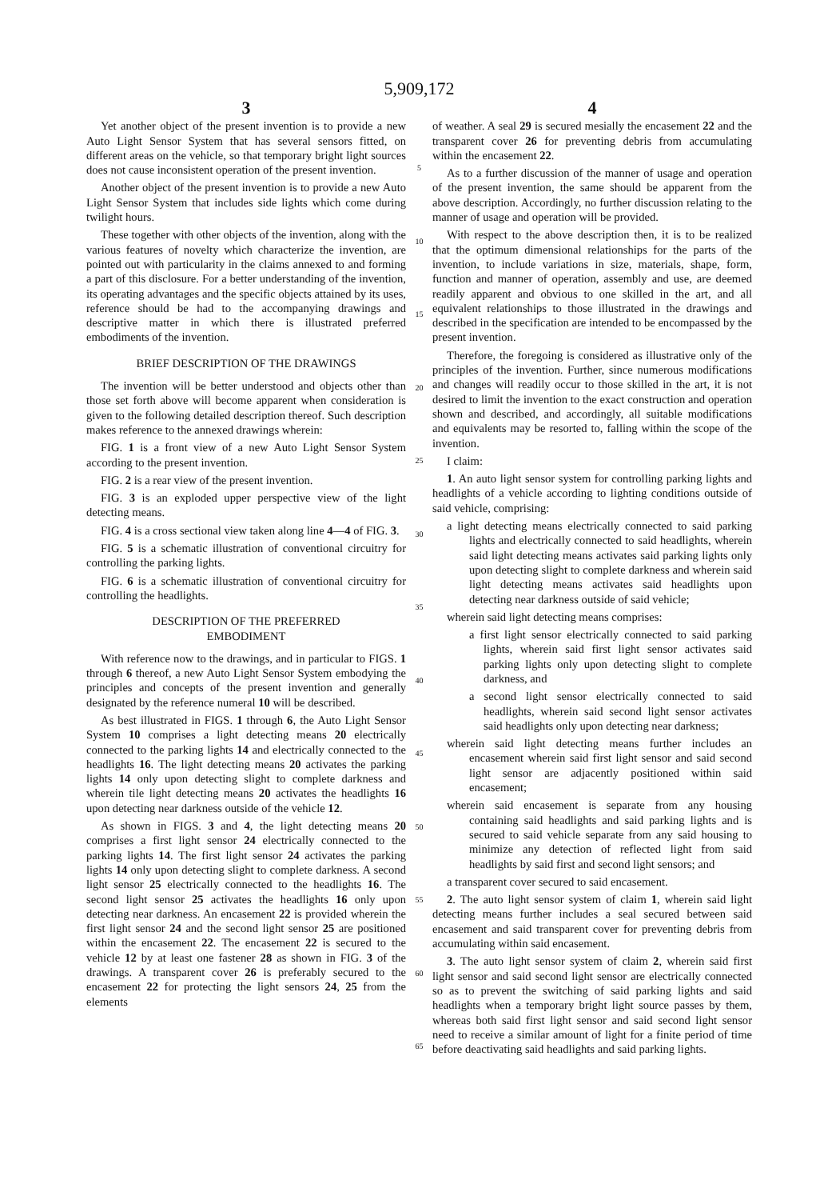5,909,172
3
Yet another object of the present invention is to provide a new Auto Light Sensor System that has several sensors fitted, on different areas on the vehicle, so that temporary bright light sources does not cause inconsistent operation of the present invention.
Another object of the present invention is to provide a new Auto Light Sensor System that includes side lights which come during twilight hours.
These together with other objects of the invention, along with the various features of novelty which characterize the invention, are pointed out with particularity in the claims annexed to and forming a part of this disclosure. For a better understanding of the invention, its operating advantages and the specific objects attained by its uses, reference should be had to the accompanying drawings and descriptive matter in which there is illustrated preferred embodiments of the invention.
BRIEF DESCRIPTION OF THE DRAWINGS
The invention will be better understood and objects other than those set forth above will become apparent when consideration is given to the following detailed description thereof. Such description makes reference to the annexed drawings wherein:
FIG. 1 is a front view of a new Auto Light Sensor System according to the present invention.
FIG. 2 is a rear view of the present invention.
FIG. 3 is an exploded upper perspective view of the light detecting means.
FIG. 4 is a cross sectional view taken along line 4—4 of FIG. 3.
FIG. 5 is a schematic illustration of conventional circuitry for controlling the parking lights.
FIG. 6 is a schematic illustration of conventional circuitry for controlling the headlights.
DESCRIPTION OF THE PREFERRED
EMBODIMENT
With reference now to the drawings, and in particular to FIGS. 1 through 6 thereof, a new Auto Light Sensor System embodying the principles and concepts of the present invention and generally designated by the reference numeral 10 will be described.
As best illustrated in FIGS. 1 through 6, the Auto Light Sensor System 10 comprises a light detecting means 20 electrically connected to the parking lights 14 and electrically connected to the headlights 16. The light detecting means 20 activates the parking lights 14 only upon detecting slight to complete darkness and wherein tile light detecting means 20 activates the headlights 16 upon detecting near darkness outside of the vehicle 12.
As shown in FIGS. 3 and 4, the light detecting means 20 comprises a first light sensor 24 electrically connected to the parking lights 14. The first light sensor 24 activates the parking lights 14 only upon detecting slight to complete darkness. A second light sensor 25 electrically connected to the headlights 16. The second light sensor 25 activates the headlights 16 only upon detecting near darkness. An encasement 22 is provided wherein the first light sensor 24 and the second light sensor 25 are positioned within the encasement 22. The encasement 22 is secured to the vehicle 12 by at least one fastener 28 as shown in FIG. 3 of the drawings. A transparent cover 26 is preferably secured to the encasement 22 for protecting the light sensors 24, 25 from the elements
5
10
15
20
25
30
35
40
45
50
55
60
65
4
of weather. A seal 29 is secured mesially the encasement 22 and the transparent cover 26 for preventing debris from accumulating within the encasement 22.
As to a further discussion of the manner of usage and operation of the present invention, the same should be apparent from the above description. Accordingly, no further discussion relating to the manner of usage and operation will be provided.
With respect to the above description then, it is to be realized that the optimum dimensional relationships for the parts of the invention, to include variations in size, materials, shape, form, function and manner of operation, assembly and use, are deemed readily apparent and obvious to one skilled in the art, and all equivalent relationships to those illustrated in the drawings and described in the specification are intended to be encompassed by the present invention.
Therefore, the foregoing is considered as illustrative only of the principles of the invention. Further, since numerous modifications and changes will readily occur to those skilled in the art, it is not desired to limit the invention to the exact construction and operation shown and described, and accordingly, all suitable modifications and equivalents may be resorted to, falling within the scope of the invention.
I claim:
1. An auto light sensor system for controlling parking lights and headlights of a vehicle according to lighting conditions outside of said vehicle, comprising:
a light detecting means electrically connected to said parking lights and electrically connected to said headlights, wherein said light detecting means activates said parking lights only upon detecting slight to complete darkness and wherein said light detecting means activates said headlights upon detecting near darkness outside of said vehicle;
wherein said light detecting means comprises:
a first light sensor electrically connected to said parking lights, wherein said first light sensor activates said parking lights only upon detecting slight to complete darkness, and
a second light sensor electrically connected to said headlights, wherein said second light sensor activates said headlights only upon detecting near darkness;
wherein said light detecting means further includes an encasement wherein said first light sensor and said second light sensor are adjacently positioned within said encasement;
wherein said encasement is separate from any housing containing said headlights and said parking lights and is secured to said vehicle separate from any said housing to minimize any detection of reflected light from said headlights by said first and second light sensors; and
a transparent cover secured to said encasement.
2. The auto light sensor system of claim 1, wherein said light detecting means further includes a seal secured between said encasement and said transparent cover for preventing debris from accumulating within said encasement.
3. The auto light sensor system of claim 2, wherein said first light sensor and said second light sensor are electrically connected so as to prevent the switching of said parking lights and said headlights when a temporary bright light source passes by them, whereas both said first light sensor and said second light sensor need to receive a similar amount of light for a finite period of time before deactivating said headlights and said parking lights.